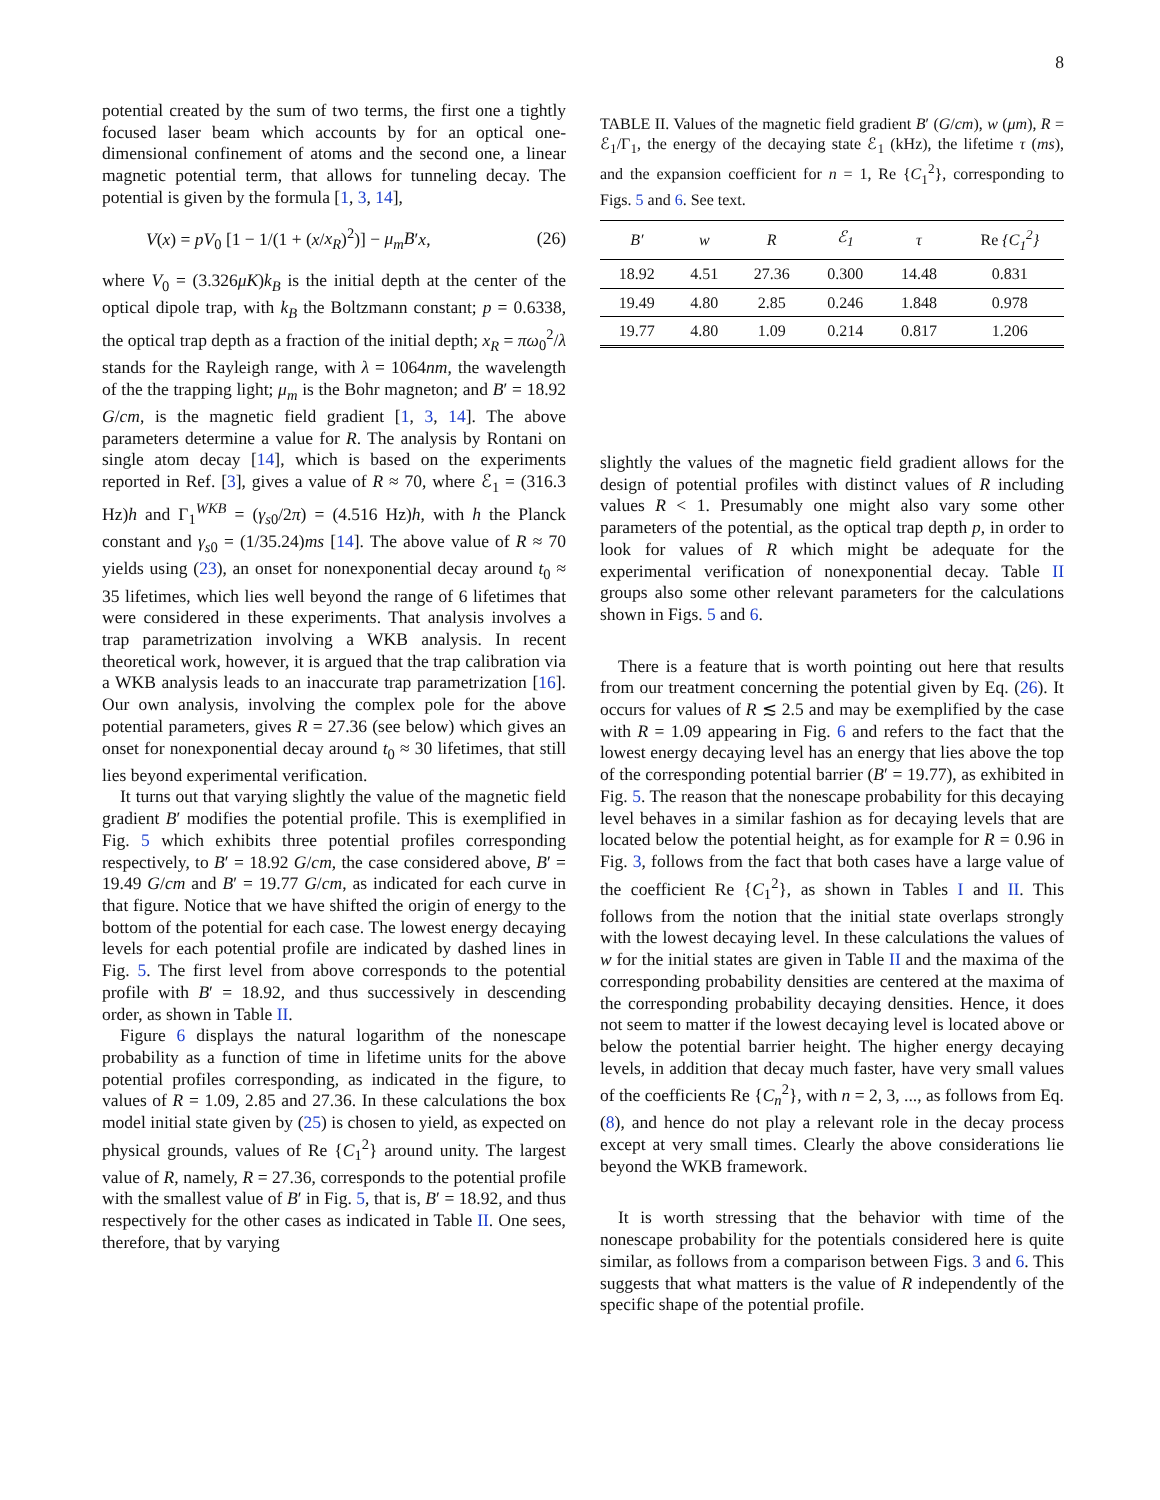8
potential created by the sum of two terms, the first one a tightly focused laser beam which accounts by for an optical one-dimensional confinement of atoms and the second one, a linear magnetic potential term, that allows for tunneling decay. The potential is given by the formula [1, 3, 14],
V(x) = pV<sub>0</sub> [1 − 1/(1 + (x/x<sub>R</sub>)<sup>2</sup>)] − μ<sub>m</sub>B′x, (26)
where V<sub>0</sub> = (3.326μK)k<sub>B</sub> is the initial depth at the center of the optical dipole trap, with k<sub>B</sub> the Boltzmann constant; p = 0.6338, the optical trap depth as a fraction of the initial depth; x<sub>R</sub> = πω<sub>0</sub><sup>2</sup>/λ stands for the Rayleigh range, with λ = 1064nm, the wavelength of the the trapping light; μ<sub>m</sub> is the Bohr magneton; and B′ = 18.92 G/cm, is the magnetic field gradient [1, 3, 14]. The above parameters determine a value for R. The analysis by Rontani on single atom decay [14], which is based on the experiments reported in Ref. [3], gives a value of R ≈ 70, where ℰ<sub>1</sub> = (316.3 Hz)h and Γ<sub>1</sub><sup>WKB</sup> = (γ<sub>s0</sub>/2π) = (4.516 Hz)h, with h the Planck constant and γ<sub>s0</sub> = (1/35.24)ms [14]. The above value of R ≈ 70 yields using (23), an onset for nonexponential decay around t<sub>0</sub> ≈ 35 lifetimes, which lies well beyond the range of 6 lifetimes that were considered in these experiments. That analysis involves a trap parametrization involving a WKB analysis. In recent theoretical work, however, it is argued that the trap calibration via a WKB analysis leads to an inaccurate trap parametrization [16]. Our own analysis, involving the complex pole for the above potential parameters, gives R = 27.36 (see below) which gives an onset for nonexponential decay around t<sub>0</sub> ≈ 30 lifetimes, that still lies beyond experimental verification.
It turns out that varying slightly the value of the magnetic field gradient B′ modifies the potential profile. This is exemplified in Fig. 5 which exhibits three potential profiles corresponding respectively, to B′ = 18.92 G/cm, the case considered above, B′ = 19.49 G/cm and B′ = 19.77 G/cm, as indicated for each curve in that figure. Notice that we have shifted the origin of energy to the bottom of the potential for each case. The lowest energy decaying levels for each potential profile are indicated by dashed lines in Fig. 5. The first level from above corresponds to the potential profile with B′ = 18.92, and thus successively in descending order, as shown in Table II.
Figure 6 displays the natural logarithm of the nonescape probability as a function of time in lifetime units for the above potential profiles corresponding, as indicated in the figure, to values of R = 1.09, 2.85 and 27.36. In these calculations the box model initial state given by (25) is chosen to yield, as expected on physical grounds, values of Re {C<sub>1</sub><sup>2</sup>} around unity. The largest value of R, namely, R = 27.36, corresponds to the potential profile with the smallest value of B′ in Fig. 5, that is, B′ = 18.92, and thus respectively for the other cases as indicated in Table II. One sees, therefore, that by varying
TABLE II. Values of the magnetic field gradient B′ (G/cm), w (μm), R = ℰ<sub>1</sub>/Γ<sub>1</sub>, the energy of the decaying state ℰ<sub>1</sub> (kHz), the lifetime τ (ms), and the expansion coefficient for n = 1, Re {C<sub>1</sub><sup>2</sup>}, corresponding to Figs. 5 and 6. See text.
| B′ | w | R | ℰ<sub>1</sub> | τ | Re {C<sub>1</sub><sup>2</sup>} |
| --- | --- | --- | --- | --- | --- |
| 18.92 | 4.51 | 27.36 | 0.300 | 14.48 | 0.831 |
| 19.49 | 4.80 | 2.85 | 0.246 | 1.848 | 0.978 |
| 19.77 | 4.80 | 1.09 | 0.214 | 0.817 | 1.206 |
slightly the values of the magnetic field gradient allows for the design of potential profiles with distinct values of R including values R < 1. Presumably one might also vary some other parameters of the potential, as the optical trap depth p, in order to look for values of R which might be adequate for the experimental verification of nonexponential decay. Table II groups also some other relevant parameters for the calculations shown in Figs. 5 and 6.
There is a feature that is worth pointing out here that results from our treatment concerning the potential given by Eq. (26). It occurs for values of R ≲ 2.5 and may be exemplified by the case with R = 1.09 appearing in Fig. 6 and refers to the fact that the lowest energy decaying level has an energy that lies above the top of the corresponding potential barrier (B′ = 19.77), as exhibited in Fig. 5. The reason that the nonescape probability for this decaying level behaves in a similar fashion as for decaying levels that are located below the potential height, as for example for R = 0.96 in Fig. 3, follows from the fact that both cases have a large value of the coefficient Re {C<sub>1</sub><sup>2</sup>}, as shown in Tables I and II. This follows from the notion that the initial state overlaps strongly with the lowest decaying level. In these calculations the values of w for the initial states are given in Table II and the maxima of the corresponding probability densities are centered at the maxima of the corresponding probability decaying densities. Hence, it does not seem to matter if the lowest decaying level is located above or below the potential barrier height. The higher energy decaying levels, in addition that decay much faster, have very small values of the coefficients Re {C<sub>n</sub><sup>2</sup>}, with n = 2, 3, ..., as follows from Eq. (8), and hence do not play a relevant role in the decay process except at very small times. Clearly the above considerations lie beyond the WKB framework.
It is worth stressing that the behavior with time of the nonescape probability for the potentials considered here is quite similar, as follows from a comparison between Figs. 3 and 6. This suggests that what matters is the value of R independently of the specific shape of the potential profile.